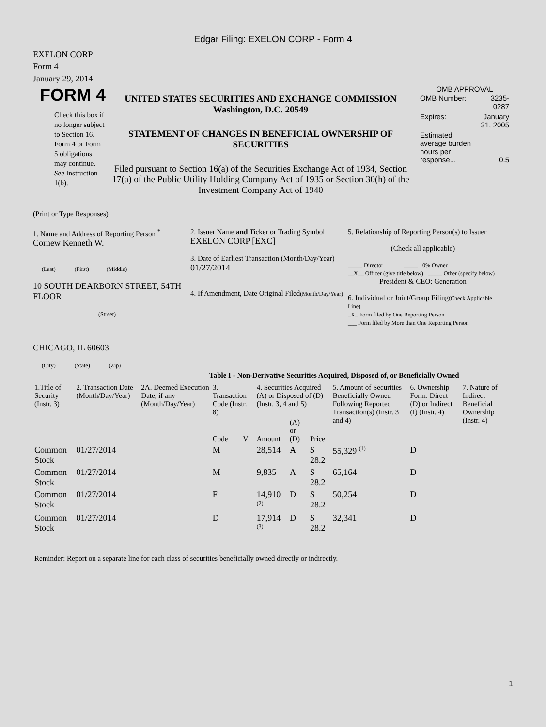Edgar Filing: EXELON CORP - Form 4
EXELON CORP
Form 4
January 29, 2014
FORM 4
Check this box if no longer subject to Section 16. Form 4 or Form 5 obligations may continue. See Instruction 1(b).
UNITED STATES SECURITIES AND EXCHANGE COMMISSION
Washington, D.C. 20549
STATEMENT OF CHANGES IN BENEFICIAL OWNERSHIP OF SECURITIES
Filed pursuant to Section 16(a) of the Securities Exchange Act of 1934, Section 17(a) of the Public Utility Holding Company Act of 1935 or Section 30(h) of the Investment Company Act of 1940
OMB APPROVAL
| OMB Number: | 3235-0287 |
| Expires: | January 31, 2005 |
| Estimated average burden hours per response... | 0.5 |
(Print or Type Responses)
1. Name and Address of Reporting Person <sup>*</sup>
Cornew Kenneth W.
(Last) (First) (Middle)
10 SOUTH DEARBORN STREET, 54TH FLOOR
(Street)
CHICAGO, IL 60603
(City) (State) (Zip)
2. Issuer Name and Ticker or Trading Symbol
EXELON CORP [EXC]
3. Date of Earliest Transaction (Month/Day/Year)
01/27/2014
4. If Amendment, Date Original Filed(Month/Day/Year)
5. Relationship of Reporting Person(s) to Issuer
(Check all applicable)
_____ Director _____ 10% Owner
__X__ Officer (give title below) _____ Other (specify below)
President & CEO; Generation
6. Individual or Joint/Group Filing(Check Applicable Line)
_X_ Form filed by One Reporting Person
___ Form filed by More than One Reporting Person
Table I - Non-Derivative Securities Acquired, Disposed of, or Beneficially Owned
| 1.Title of Security (Instr. 3) | 2. Transaction Date (Month/Day/Year) | 2A. Deemed Execution Date, if any (Month/Day/Year) | 3. Transaction Code (Instr. 8) | | 4. Securities Acquired (A) or Disposed of (D) (Instr. 3, 4 and 5) | | | 5. Amount of Securities Beneficially Owned Following Reported Transaction(s) (Instr. 3 and 4) | 6. Ownership Form: Direct (D) or Indirect (I) (Instr. 4) | 7. Nature of Indirect Beneficial Ownership (Instr. 4) |
| --- | --- | --- | --- | --- | --- | --- | --- | --- | --- | --- |
| | | | Code | V | Amount | (A) or (D) | Price | | | |
| Common Stock | 01/27/2014 | | M | | 28,514 | A | $ 28.2 | 55,329 <sup>(1)</sup> | D | |
| Common Stock | 01/27/2014 | | M | | 9,835 | A | $ 28.2 | 65,164 | D | |
| Common Stock | 01/27/2014 | | F | | 14,910 <sup>(2)</sup> | D | $ 28.2 | 50,254 | D | |
| Common Stock | 01/27/2014 | | D | | 17,914 <sup>(3)</sup> | D | $ 28.2 | 32,341 | D | |
Reminder: Report on a separate line for each class of securities beneficially owned directly or indirectly.
1